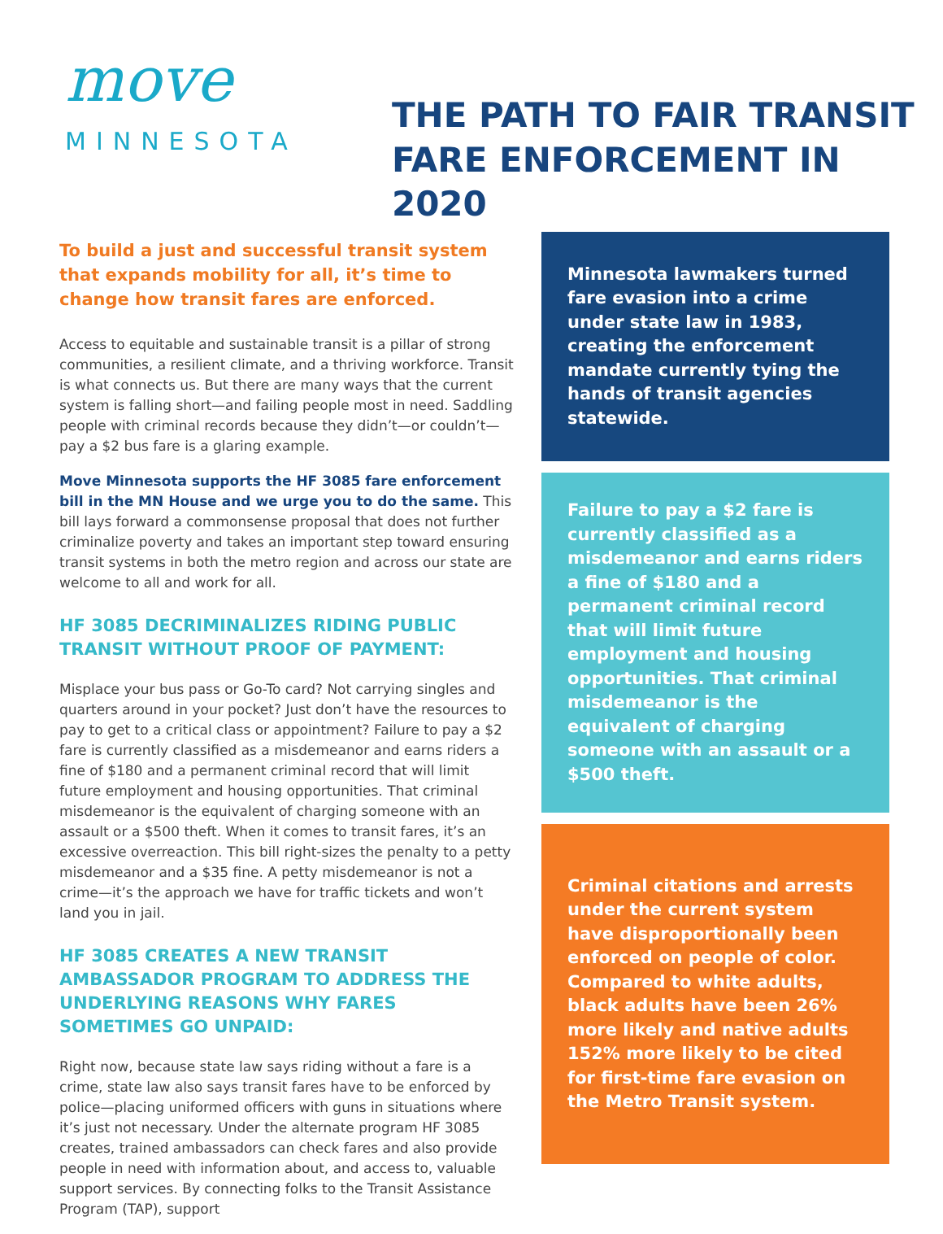move
MINNESOTA
THE PATH TO FAIR TRANSIT
FARE ENFORCEMENT IN 2020
To build a just and successful transit system that expands mobility for all, it’s time to change how transit fares are enforced.
Access to equitable and sustainable transit is a pillar of strong communities, a resilient climate, and a thriving workforce. Transit is what connects us. But there are many ways that the current system is falling short—and failing people most in need. Saddling people with criminal records because they didn’t—or couldn’t—pay a $2 bus fare is a glaring example.
Move Minnesota supports the HF 3085 fare enforcement bill in the MN House and we urge you to do the same. This bill lays forward a commonsense proposal that does not further criminalize poverty and takes an important step toward ensuring transit systems in both the metro region and across our state are welcome to all and work for all.
HF 3085 DECRIMINALIZES RIDING PUBLIC TRANSIT WITHOUT PROOF OF PAYMENT:
Misplace your bus pass or Go-To card? Not carrying singles and quarters around in your pocket? Just don’t have the resources to pay to get to a critical class or appointment? Failure to pay a $2 fare is currently classified as a misdemeanor and earns riders a fine of $180 and a permanent criminal record that will limit future employment and housing opportunities. That criminal misdemeanor is the equivalent of charging someone with an assault or a $500 theft. When it comes to transit fares, it’s an excessive overreaction. This bill right-sizes the penalty to a petty misdemeanor and a $35 fine. A petty misdemeanor is not a crime—it’s the approach we have for traffic tickets and won’t land you in jail.
HF 3085 CREATES A NEW TRANSIT AMBASSADOR PROGRAM TO ADDRESS THE UNDERLYING REASONS WHY FARES SOMETIMES GO UNPAID:
Right now, because state law says riding without a fare is a crime, state law also says transit fares have to be enforced by police—placing uniformed officers with guns in situations where it’s just not necessary. Under the alternate program HF 3085 creates, trained ambassadors can check fares and also provide people in need with information about, and access to, valuable support services. By connecting folks to the Transit Assistance Program (TAP), support
Minnesota lawmakers turned fare evasion into a crime under state law in 1983, creating the enforcement mandate currently tying the hands of transit agencies statewide.
Failure to pay a $2 fare is currently classified as a misdemeanor and earns riders a fine of $180 and a permanent criminal record that will limit future employment and housing opportunities. That criminal misdemeanor is the equivalent of charging someone with an assault or a $500 theft.
Criminal citations and arrests under the current system have disproportionally been enforced on people of color. Compared to white adults, black adults have been 26% more likely and native adults 152% more likely to be cited for first-time fare evasion on the Metro Transit system.